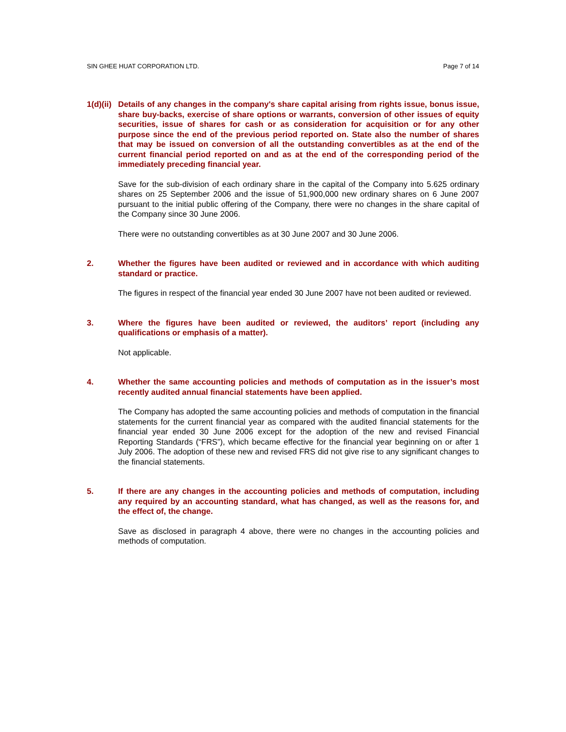SIN GHEE HUAT CORPORATION LTD. Page 7 of 14
1(d)(ii)
Details of any changes in the company's share capital arising from rights issue, bonus issue, share buy-backs, exercise of share options or warrants, conversion of other issues of equity securities, issue of shares for cash or as consideration for acquisition or for any other purpose since the end of the previous period reported on. State also the number of shares that may be issued on conversion of all the outstanding convertibles as at the end of the current financial period reported on and as at the end of the corresponding period of the immediately preceding financial year.
Save for the sub-division of each ordinary share in the capital of the Company into 5.625 ordinary shares on 25 September 2006 and the issue of 51,900,000 new ordinary shares on 6 June 2007 pursuant to the initial public offering of the Company, there were no changes in the share capital of the Company since 30 June 2006.
There were no outstanding convertibles as at 30 June 2007 and 30 June 2006.
2. Whether the figures have been audited or reviewed and in accordance with which auditing standard or practice.
The figures in respect of the financial year ended 30 June 2007 have not been audited or reviewed.
3. Where the figures have been audited or reviewed, the auditors’ report (including any qualifications or emphasis of a matter).
Not applicable.
4. Whether the same accounting policies and methods of computation as in the issuer’s most recently audited annual financial statements have been applied.
The Company has adopted the same accounting policies and methods of computation in the financial statements for the current financial year as compared with the audited financial statements for the financial year ended 30 June 2006 except for the adoption of the new and revised Financial Reporting Standards (“FRS”), which became effective for the financial year beginning on or after 1 July 2006. The adoption of these new and revised FRS did not give rise to any significant changes to the financial statements.
5. If there are any changes in the accounting policies and methods of computation, including any required by an accounting standard, what has changed, as well as the reasons for, and the effect of, the change.
Save as disclosed in paragraph 4 above, there were no changes in the accounting policies and methods of computation.